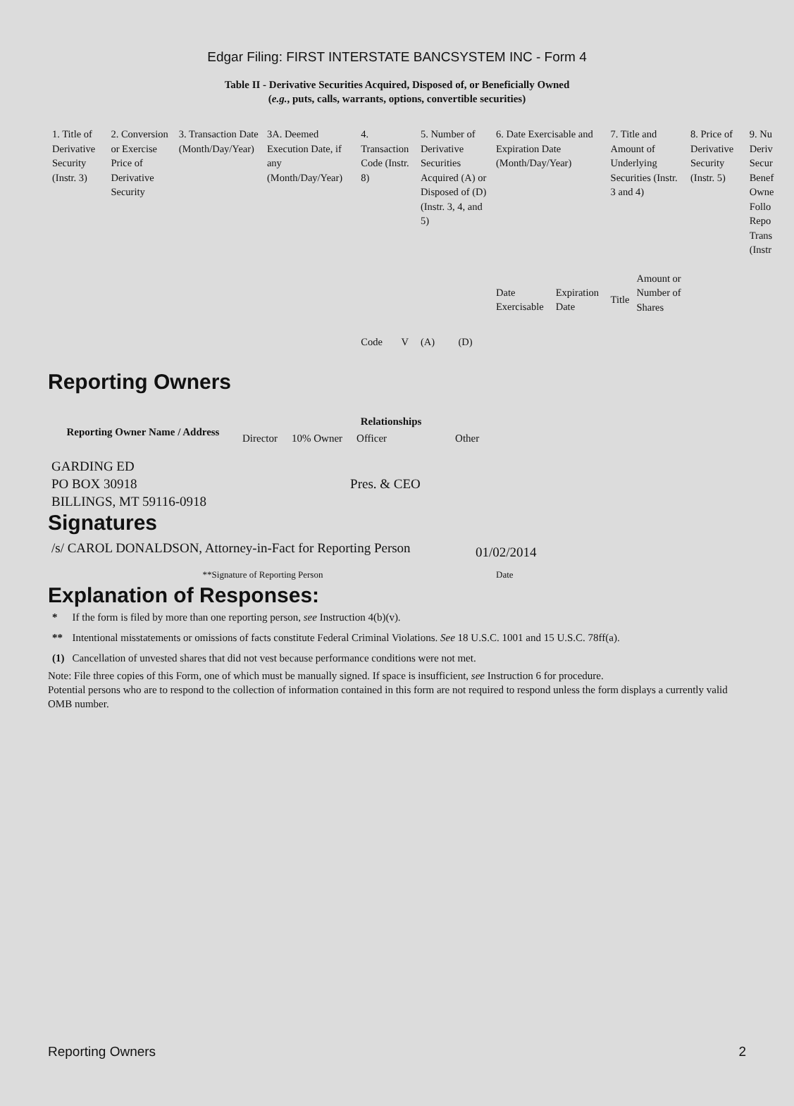Edgar Filing: FIRST INTERSTATE BANCSYSTEM INC - Form 4
Table II - Derivative Securities Acquired, Disposed of, or Beneficially Owned
(e.g., puts, calls, warrants, options, convertible securities)
| 1. Title of Derivative Security (Instr. 3) | 2. Conversion or Exercise Price of Derivative Security | 3. Transaction Date (Month/Day/Year) | 3A. Deemed Execution Date, if any (Month/Day/Year) | 4. Transaction Code (Instr. 8) | | 5. Number of Derivative Securities Acquired (A) or Disposed of (D) (Instr. 3, 4, and 5) | | 6. Date Exercisable and Expiration Date (Month/Day/Year) | | 7. Title and Amount of Underlying Securities (Instr. 3 and 4) | | 8. Price of Derivative Security (Instr. 5) | 9. Nu Deriv Secur Benef Owne Follo Repo Trans (Instr |
| | | | | Code | V | (A) | (D) | Date Exercisable | Expiration Date | Title | Amount or Number of Shares | | |
Reporting Owners
| Reporting Owner Name / Address | Relationships | | | |
| --- | --- | --- | --- | --- |
| | Director | 10% Owner | Officer | Other |
| GARDING ED PO BOX 30918 BILLINGS, MT 59116-0918 | | | Pres. & CEO | |
Signatures
| /s/ CAROL DONALDSON, Attorney-in-Fact for Reporting Person | 01/02/2014 |
| **Signature of Reporting Person | Date |
Explanation of Responses:
| * | If the form is filed by more than one reporting person, see Instruction 4(b)(v). |
| ** | Intentional misstatements or omissions of facts constitute Federal Criminal Violations. See 18 U.S.C. 1001 and 15 U.S.C. 78ff(a). |
| (1) | Cancellation of unvested shares that did not vest because performance conditions were not met. |
Note: File three copies of this Form, one of which must be manually signed. If space is insufficient, see Instruction 6 for procedure.
Potential persons who are to respond to the collection of information contained in this form are not required to respond unless the form displays a currently valid OMB number.
Reporting Owners 2